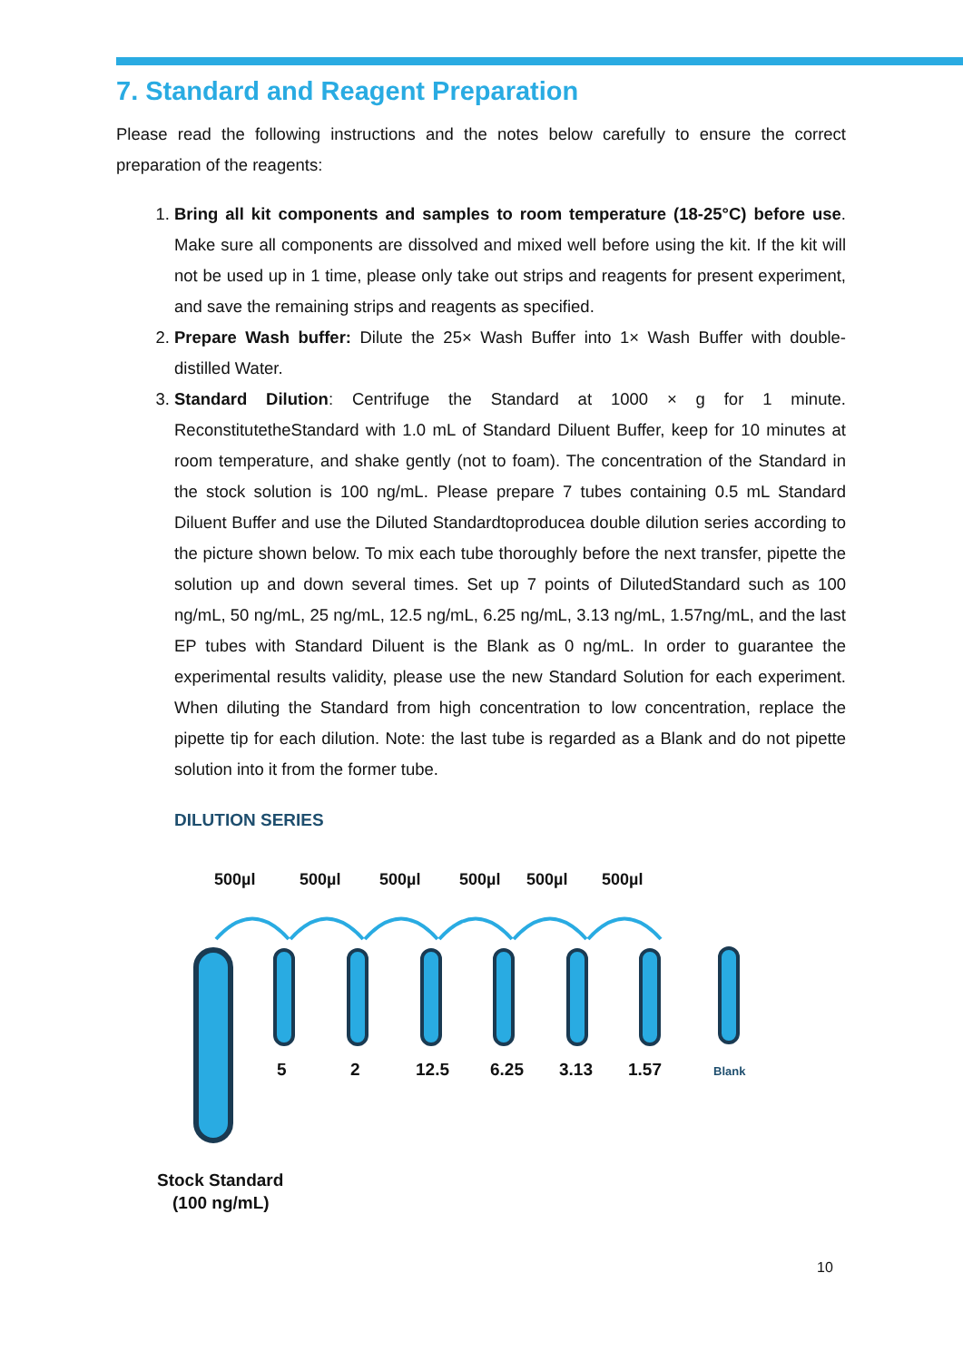7. Standard and Reagent Preparation
Please read the following instructions and the notes below carefully to ensure the correct preparation of the reagents:
1. Bring all kit components and samples to room temperature (18-25°C) before use. Make sure all components are dissolved and mixed well before using the kit. If the kit will not be used up in 1 time, please only take out strips and reagents for present experiment, and save the remaining strips and reagents as specified.
2. Prepare Wash buffer: Dilute the 25× Wash Buffer into 1× Wash Buffer with double-distilled Water.
3. Standard Dilution: Centrifuge the Standard at 1000 × g for 1 minute. ReconstitutetheStandard with 1.0 mL of Standard Diluent Buffer, keep for 10 minutes at room temperature, and shake gently (not to foam). The concentration of the Standard in the stock solution is 100 ng/mL. Please prepare 7 tubes containing 0.5 mL Standard Diluent Buffer and use the Diluted Standardtoproducea double dilution series according to the picture shown below. To mix each tube thoroughly before the next transfer, pipette the solution up and down several times. Set up 7 points of DilutedStandard such as 100 ng/mL, 50 ng/mL, 25 ng/mL, 12.5 ng/mL, 6.25 ng/mL, 3.13 ng/mL, 1.57ng/mL, and the last EP tubes with Standard Diluent is the Blank as 0 ng/mL. In order to guarantee the experimental results validity, please use the new Standard Solution for each experiment. When diluting the Standard from high concentration to low concentration, replace the pipette tip for each dilution. Note: the last tube is regarded as a Blank and do not pipette solution into it from the former tube.
DILUTION SERIES
500µl
500µl
500µl
500µl
500µl
500µl
5
2
12.5
6.25
3.13
1.57
Blank
Stock Standard
(100 ng/mL)
10